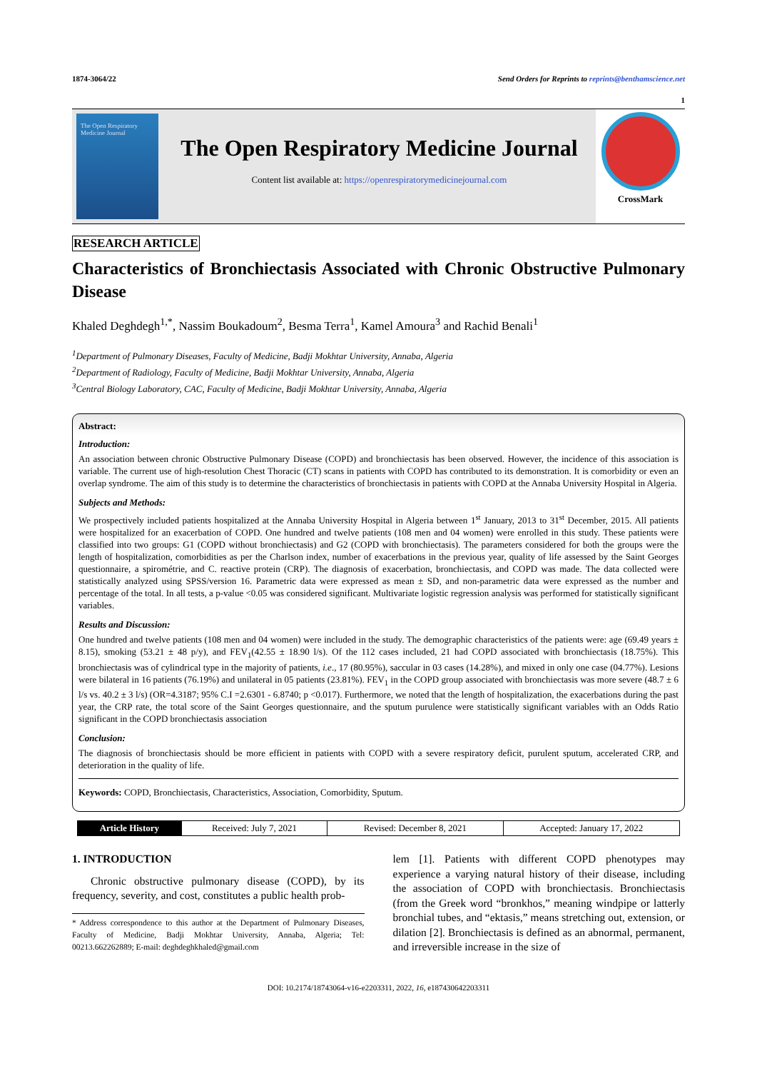1874-3064/22 Send Orders for Reprints to reprints@benthamscience.net
1
The Open Respiratory Medicine Journal
The Open Respiratory Medicine Journal
Content list available at: https://openrespiratorymedicinejournal.com
CrossMark
RESEARCH ARTICLE
Characteristics of Bronchiectasis Associated with Chronic Obstructive Pulmonary Disease
Khaled Deghdegh<sup>1,*</sup>, Nassim Boukadoum<sup>2</sup>, Besma Terra<sup>1</sup>, Kamel Amoura<sup>3</sup> and Rachid Benali<sup>1</sup>
<sup>1</sup> Department of Pulmonary Diseases, Faculty of Medicine, Badji Mokhtar University, Annaba, Algeria
<sup>2</sup> Department of Radiology, Faculty of Medicine, Badji Mokhtar University, Annaba, Algeria
<sup>3</sup> Central Biology Laboratory, CAC, Faculty of Medicine, Badji Mokhtar University, Annaba, Algeria
Abstract:
Introduction:
An association between chronic Obstructive Pulmonary Disease (COPD) and bronchiectasis has been observed. However, the incidence of this association is variable. The current use of high-resolution Chest Thoracic (CT) scans in patients with COPD has contributed to its demonstration. It is comorbidity or even an overlap syndrome. The aim of this study is to determine the characteristics of bronchiectasis in patients with COPD at the Annaba University Hospital in Algeria.
Subjects and Methods:
We prospectively included patients hospitalized at the Annaba University Hospital in Algeria between 1<sup>st</sup> January, 2013 to 31<sup>st</sup> December, 2015. All patients were hospitalized for an exacerbation of COPD. One hundred and twelve patients (108 men and 04 women) were enrolled in this study. These patients were classified into two groups: G1 (COPD without bronchiectasis) and G2 (COPD with bronchiectasis). The parameters considered for both the groups were the length of hospitalization, comorbidities as per the Charlson index, number of exacerbations in the previous year, quality of life assessed by the Saint Georges questionnaire, a spirométrie, and C. reactive protein (CRP). The diagnosis of exacerbation, bronchiectasis, and COPD was made. The data collected were statistically analyzed using SPSS/version 16. Parametric data were expressed as mean ± SD, and non-parametric data were expressed as the number and percentage of the total. In all tests, a p-value <0.05 was considered significant. Multivariate logistic regression analysis was performed for statistically significant variables.
Results and Discussion:
One hundred and twelve patients (108 men and 04 women) were included in the study. The demographic characteristics of the patients were: age (69.49 years ± 8.15), smoking (53.21 ± 48 p/y), and FEV<sub>1</sub>(42.55 ± 18.90 l/s). Of the 112 cases included, 21 had COPD associated with bronchiectasis (18.75%). This bronchiectasis was of cylindrical type in the majority of patients, i.e., 17 (80.95%), saccular in 03 cases (14.28%), and mixed in only one case (04.77%). Lesions were bilateral in 16 patients (76.19%) and unilateral in 05 patients (23.81%). FEV<sub>1</sub> in the COPD group associated with bronchiectasis was more severe (48.7 ± 6 l/s vs. 40.2 ± 3 l/s) (OR=4.3187; 95% C.I =2.6301 - 6.8740; p <0.017). Furthermore, we noted that the length of hospitalization, the exacerbations during the past year, the CRP rate, the total score of the Saint Georges questionnaire, and the sputum purulence were statistically significant variables with an Odds Ratio significant in the COPD bronchiectasis association
Conclusion:
The diagnosis of bronchiectasis should be more efficient in patients with COPD with a severe respiratory deficit, purulent sputum, accelerated CRP, and deterioration in the quality of life.
Keywords: COPD, Bronchiectasis, Characteristics, Association, Comorbidity, Sputum.
| Article History | Received: July 7, 2021 | Revised: December 8, 2021 | Accepted: January 17, 2022 |
1. INTRODUCTION
Chronic obstructive pulmonary disease (COPD), by its frequency, severity, and cost, constitutes a public health prob-
* Address correspondence to this author at the Department of Pulmonary Diseases, Faculty of Medicine, Badji Mokhtar University, Annaba, Algeria; Tel: 00213.662262889; E-mail: deghdeghkhaled@gmail.com
lem [1]. Patients with different COPD phenotypes may experience a varying natural history of their disease, including the association of COPD with bronchiectasis. Bronchiectasis (from the Greek word “bronkhos,” meaning windpipe or latterly bronchial tubes, and “ektasis,” means stretching out, extension, or dilation [2]. Bronchiectasis is defined as an abnormal, permanent, and irreversible increase in the size of
DOI: 10.2174/18743064-v16-e2203311, 2022, 16, e187430642203311